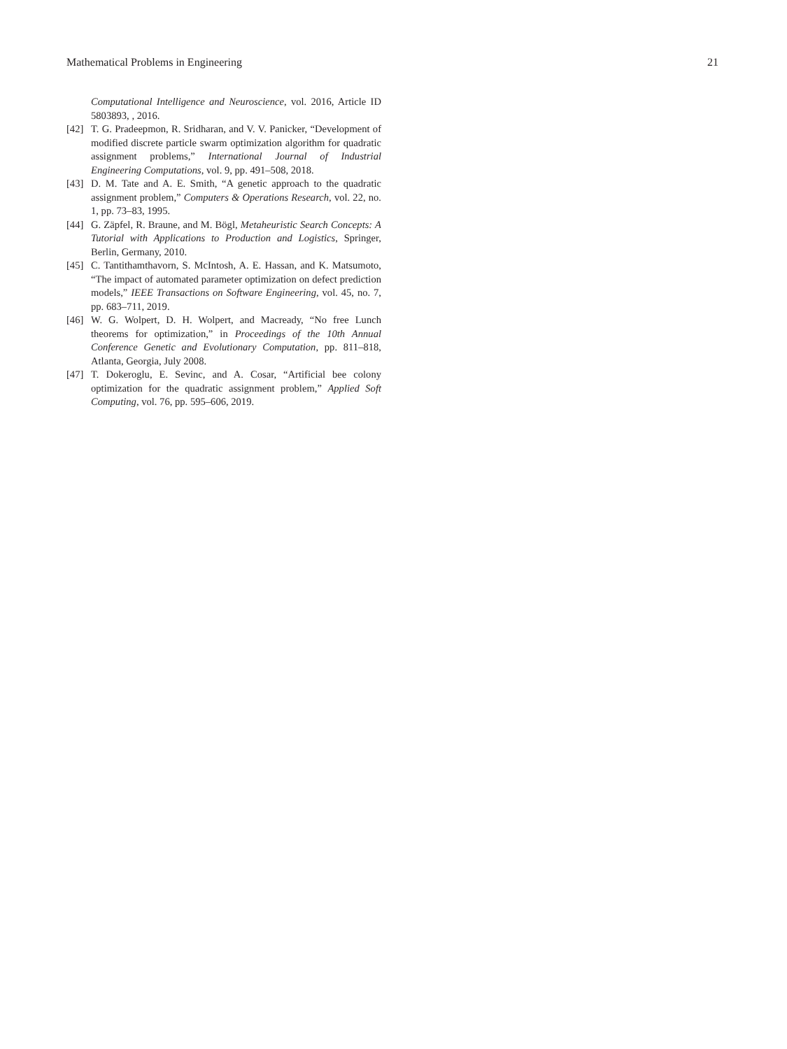Mathematical Problems in Engineering 21
Computational Intelligence and Neuroscience, vol. 2016, Article ID 5803893, , 2016.
[42] T. G. Pradeepmon, R. Sridharan, and V. V. Panicker, “Development of modified discrete particle swarm optimization algorithm for quadratic assignment problems,” International Journal of Industrial Engineering Computations, vol. 9, pp. 491–508, 2018.
[43] D. M. Tate and A. E. Smith, “A genetic approach to the quadratic assignment problem,” Computers & Operations Research, vol. 22, no. 1, pp. 73–83, 1995.
[44] G. Zäpfel, R. Braune, and M. Bögl, Metaheuristic Search Concepts: A Tutorial with Applications to Production and Logistics, Springer, Berlin, Germany, 2010.
[45] C. Tantithamthavorn, S. McIntosh, A. E. Hassan, and K. Matsumoto, “The impact of automated parameter optimization on defect prediction models,” IEEE Transactions on Software Engineering, vol. 45, no. 7, pp. 683–711, 2019.
[46] W. G. Wolpert, D. H. Wolpert, and Macready, “No free Lunch theorems for optimization,” in Proceedings of the 10th Annual Conference Genetic and Evolutionary Computation, pp. 811–818, Atlanta, Georgia, July 2008.
[47] T. Dokeroglu, E. Sevinc, and A. Cosar, “Artificial bee colony optimization for the quadratic assignment problem,” Applied Soft Computing, vol. 76, pp. 595–606, 2019.